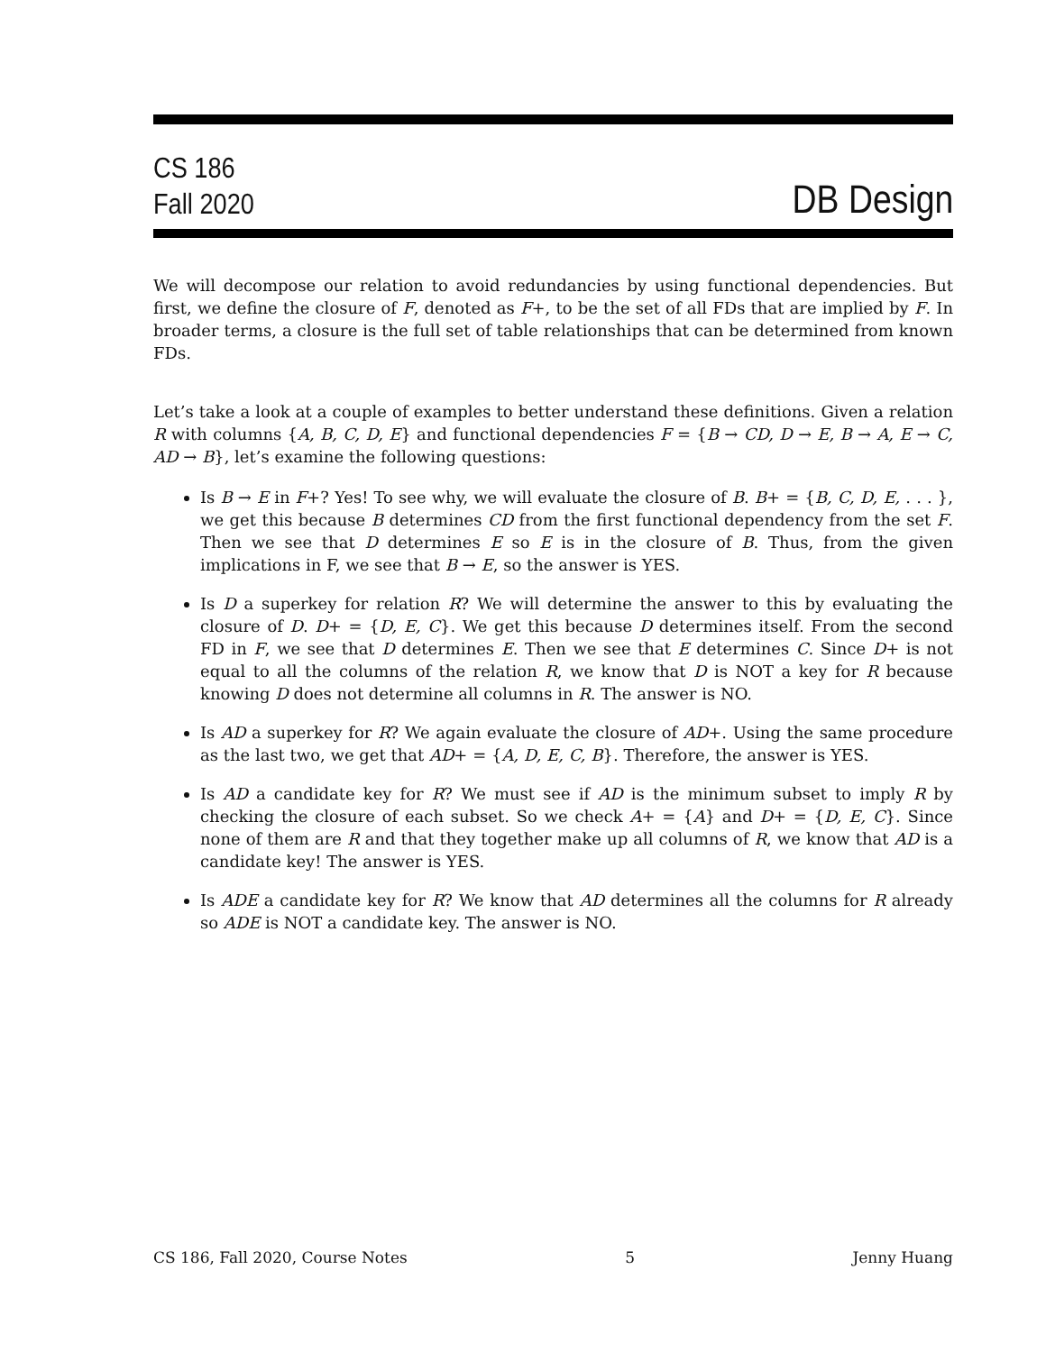CS 186
Fall 2020
DB Design
We will decompose our relation to avoid redundancies by using functional dependencies. But first, we define the closure of F, denoted as F+, to be the set of all FDs that are implied by F. In broader terms, a closure is the full set of table relationships that can be determined from known FDs.
Let’s take a look at a couple of examples to better understand these definitions. Given a relation R with columns {A, B, C, D, E} and functional dependencies F = {B → CD, D → E, B → A, E → C, AD → B}, let’s examine the following questions:
Is B → E in F+? Yes! To see why, we will evaluate the closure of B. B+ = {B, C, D, E, . . . }, we get this because B determines CD from the first functional dependency from the set F. Then we see that D determines E so E is in the closure of B. Thus, from the given implications in F, we see that B → E, so the answer is YES.
Is D a superkey for relation R? We will determine the answer to this by evaluating the closure of D. D+ = {D, E, C}. We get this because D determines itself. From the second FD in F, we see that D determines E. Then we see that E determines C. Since D+ is not equal to all the columns of the relation R, we know that D is NOT a key for R because knowing D does not determine all columns in R. The answer is NO.
Is AD a superkey for R? We again evaluate the closure of AD+. Using the same procedure as the last two, we get that AD+ = {A, D, E, C, B}. Therefore, the answer is YES.
Is AD a candidate key for R? We must see if AD is the minimum subset to imply R by checking the closure of each subset. So we check A+ = {A} and D+ = {D, E, C}. Since none of them are R and that they together make up all columns of R, we know that AD is a candidate key! The answer is YES.
Is ADE a candidate key for R? We know that AD determines all the columns for R already so ADE is NOT a candidate key. The answer is NO.
CS 186, Fall 2020, Course Notes 5 Jenny Huang